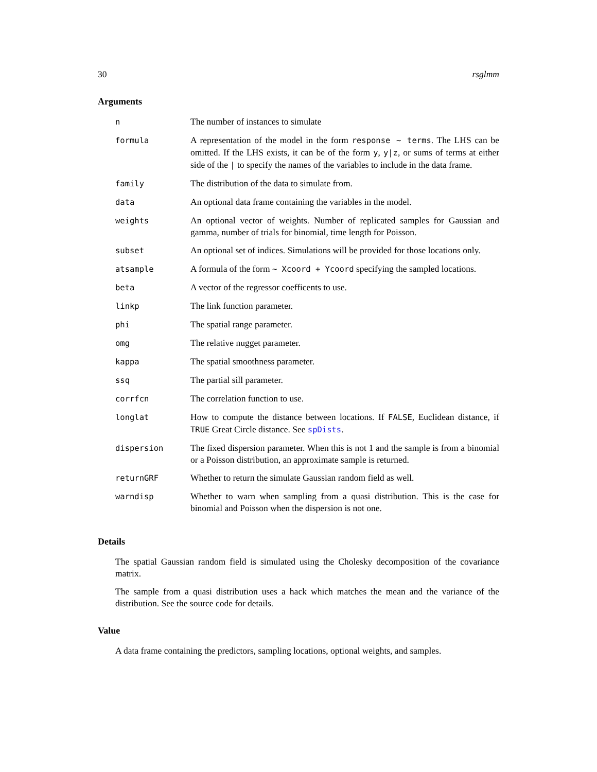30 rsglmm
Arguments
| n | The number of instances to simulate |
| formula | A representation of the model in the form response ~ terms . The LHS can be omitted. If the LHS exists, it can be of the form y , y/z , or sums of terms at either side of the / to specify the names of the variables to include in the data frame. |
| family | The distribution of the data to simulate from. |
| data | An optional data frame containing the variables in the model. |
| weights | An optional vector of weights. Number of replicated samples for Gaussian and gamma, number of trials for binomial, time length for Poisson. |
| subset | An optional set of indices. Simulations will be provided for those locations only. |
| atsample | A formula of the form ~ Xcoord + Ycoord specifying the sampled locations. |
| beta | A vector of the regressor coefficents to use. |
| linkp | The link function parameter. |
| phi | The spatial range parameter. |
| omg | The relative nugget parameter. |
| kappa | The spatial smoothness parameter. |
| ssq | The partial sill parameter. |
| corrfcn | The correlation function to use. |
| longlat | How to compute the distance between locations. If FALSE , Euclidean distance, if TRUE Great Circle distance. See spDists . |
| dispersion | The fixed dispersion parameter. When this is not 1 and the sample is from a binomial or a Poisson distribution, an approximate sample is returned. |
| returnGRF | Whether to return the simulate Gaussian random field as well. |
| warndisp | Whether to warn when sampling from a quasi distribution. This is the case for binomial and Poisson when the dispersion is not one. |
Details
The spatial Gaussian random field is simulated using the Cholesky decomposition of the covariance matrix.
The sample from a quasi distribution uses a hack which matches the mean and the variance of the distribution. See the source code for details.
Value
A data frame containing the predictors, sampling locations, optional weights, and samples.